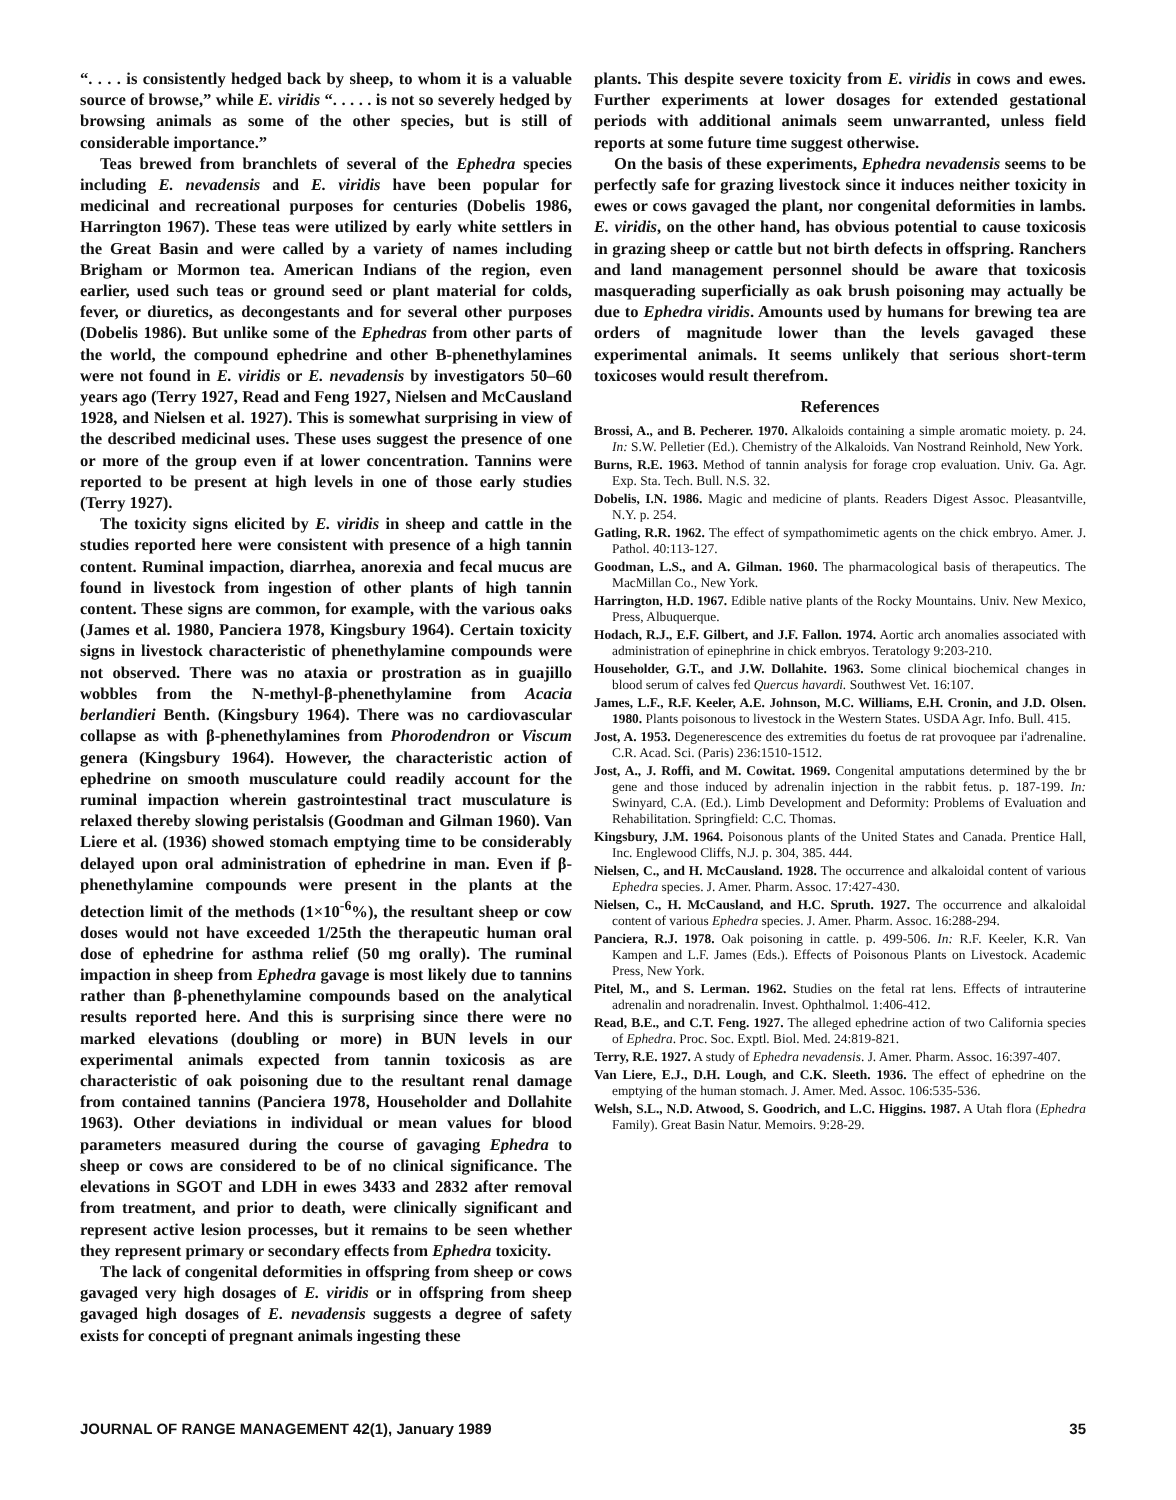“. . . . is consistently hedged back by sheep, to whom it is a valuable source of browse,” while E. viridis “. . . . . is not so severely hedged by browsing animals as some of the other species, but is still of considerable importance.”
Teas brewed from branchlets of several of the Ephedra species including E. nevadensis and E. viridis have been popular for medicinal and recreational purposes for centuries (Dobelis 1986, Harrington 1967). These teas were utilized by early white settlers in the Great Basin and were called by a variety of names including Brigham or Mormon tea. American Indians of the region, even earlier, used such teas or ground seed or plant material for colds, fever, or diuretics, as decongestants and for several other purposes (Dobelis 1986). But unlike some of the Ephedras from other parts of the world, the compound ephedrine and other B-phenethylamines were not found in E. viridis or E. nevadensis by investigators 50–60 years ago (Terry 1927, Read and Feng 1927, Nielsen and McCausland 1928, and Nielsen et al. 1927). This is somewhat surprising in view of the described medicinal uses. These uses suggest the presence of one or more of the group even if at lower concentration. Tannins were reported to be present at high levels in one of those early studies (Terry 1927).
The toxicity signs elicited by E. viridis in sheep and cattle in the studies reported here were consistent with presence of a high tannin content. Ruminal impaction, diarrhea, anorexia and fecal mucus are found in livestock from ingestion of other plants of high tannin content. These signs are common, for example, with the various oaks (James et al. 1980, Panciera 1978, Kingsbury 1964). Certain toxicity signs in livestock characteristic of phenethylamine compounds were not observed. There was no ataxia or prostration as in guajillo wobbles from the N-methyl-β-phenethylamine from Acacia berlandieri Benth. (Kingsbury 1964). There was no cardiovascular collapse as with β-phenethylamines from Phorodendron or Viscum genera (Kingsbury 1964). However, the characteristic action of ephedrine on smooth musculature could readily account for the ruminal impaction wherein gastrointestinal tract musculature is relaxed thereby slowing peristalsis (Goodman and Gilman 1960). Van Liere et al. (1936) showed stomach emptying time to be considerably delayed upon oral administration of ephedrine in man. Even if β-phenethylamine compounds were present in the plants at the detection limit of the methods (1×10<sup>-6</sup>%), the resultant sheep or cow doses would not have exceeded 1/25th the therapeutic human oral dose of ephedrine for asthma relief (50 mg orally). The ruminal impaction in sheep from Ephedra gavage is most likely due to tannins rather than β-phenethylamine compounds based on the analytical results reported here. And this is surprising since there were no marked elevations (doubling or more) in BUN levels in our experimental animals expected from tannin toxicosis as are characteristic of oak poisoning due to the resultant renal damage from contained tannins (Panciera 1978, Householder and Dollahite 1963). Other deviations in individual or mean values for blood parameters measured during the course of gavaging Ephedra to sheep or cows are considered to be of no clinical significance. The elevations in SGOT and LDH in ewes 3433 and 2832 after removal from treatment, and prior to death, were clinically significant and represent active lesion processes, but it remains to be seen whether they represent primary or secondary effects from Ephedra toxicity.
The lack of congenital deformities in offspring from sheep or cows gavaged very high dosages of E. viridis or in offspring from sheep gavaged high dosages of E. nevadensis suggests a degree of safety exists for concepti of pregnant animals ingesting these
plants. This despite severe toxicity from E. viridis in cows and ewes. Further experiments at lower dosages for extended gestational periods with additional animals seem unwarranted, unless field reports at some future time suggest otherwise.
On the basis of these experiments, Ephedra nevadensis seems to be perfectly safe for grazing livestock since it induces neither toxicity in ewes or cows gavaged the plant, nor congenital deformities in lambs. E. viridis, on the other hand, has obvious potential to cause toxicosis in grazing sheep or cattle but not birth defects in offspring. Ranchers and land management personnel should be aware that toxicosis masquerading superficially as oak brush poisoning may actually be due to Ephedra viridis. Amounts used by humans for brewing tea are orders of magnitude lower than the levels gavaged these experimental animals. It seems unlikely that serious short-term toxicoses would result therefrom.
References
Brossi, A., and B. Pecherer. 1970. Alkaloids containing a simple aromatic moiety. p. 24. In: S.W. Pelletier (Ed.). Chemistry of the Alkaloids. Van Nostrand Reinhold, New York.
Burns, R.E. 1963. Method of tannin analysis for forage crop evaluation. Univ. Ga. Agr. Exp. Sta. Tech. Bull. N.S. 32.
Dobelis, I.N. 1986. Magic and medicine of plants. Readers Digest Assoc. Pleasantville, N.Y. p. 254.
Gatling, R.R. 1962. The effect of sympathomimetic agents on the chick embryo. Amer. J. Pathol. 40:113-127.
Goodman, L.S., and A. Gilman. 1960. The pharmacological basis of therapeutics. The MacMillan Co., New York.
Harrington, H.D. 1967. Edible native plants of the Rocky Mountains. Univ. New Mexico, Press, Albuquerque.
Hodach, R.J., E.F. Gilbert, and J.F. Fallon. 1974. Aortic arch anomalies associated with administration of epinephrine in chick embryos. Teratology 9:203-210.
Householder, G.T., and J.W. Dollahite. 1963. Some clinical biochemical changes in blood serum of calves fed Quercus havardi. Southwest Vet. 16:107.
James, L.F., R.F. Keeler, A.E. Johnson, M.C. Williams, E.H. Cronin, and J.D. Olsen. 1980. Plants poisonous to livestock in the Western States. USDA Agr. Info. Bull. 415.
Jost, A. 1953. Degenerescence des extremities du foetus de rat provoquee par i'adrenaline. C.R. Acad. Sci. (Paris) 236:1510-1512.
Jost, A., J. Roffi, and M. Cowitat. 1969. Congenital amputations determined by the br gene and those induced by adrenalin injection in the rabbit fetus. p. 187-199. In: Swinyard, C.A. (Ed.). Limb Development and Deformity: Problems of Evaluation and Rehabilitation. Springfield: C.C. Thomas.
Kingsbury, J.M. 1964. Poisonous plants of the United States and Canada. Prentice Hall, Inc. Englewood Cliffs, N.J. p. 304, 385. 444.
Nielsen, C., and H. McCausland. 1928. The occurrence and alkaloidal content of various Ephedra species. J. Amer. Pharm. Assoc. 17:427-430.
Nielsen, C., H. McCausland, and H.C. Spruth. 1927. The occurrence and alkaloidal content of various Ephedra species. J. Amer. Pharm. Assoc. 16:288-294.
Panciera, R.J. 1978. Oak poisoning in cattle. p. 499-506. In: R.F. Keeler, K.R. Van Kampen and L.F. James (Eds.). Effects of Poisonous Plants on Livestock. Academic Press, New York.
Pitel, M., and S. Lerman. 1962. Studies on the fetal rat lens. Effects of intrauterine adrenalin and noradrenalin. Invest. Ophthalmol. 1:406-412.
Read, B.E., and C.T. Feng. 1927. The alleged ephedrine action of two California species of Ephedra. Proc. Soc. Exptl. Biol. Med. 24:819-821.
Terry, R.E. 1927. A study of Ephedra nevadensis. J. Amer. Pharm. Assoc. 16:397-407.
Van Liere, E.J., D.H. Lough, and C.K. Sleeth. 1936. The effect of ephedrine on the emptying of the human stomach. J. Amer. Med. Assoc. 106:535-536.
Welsh, S.L., N.D. Atwood, S. Goodrich, and L.C. Higgins. 1987. A Utah flora (Ephedra Family). Great Basin Natur. Memoirs. 9:28-29.
JOURNAL OF RANGE MANAGEMENT 42(1), January 1989 35